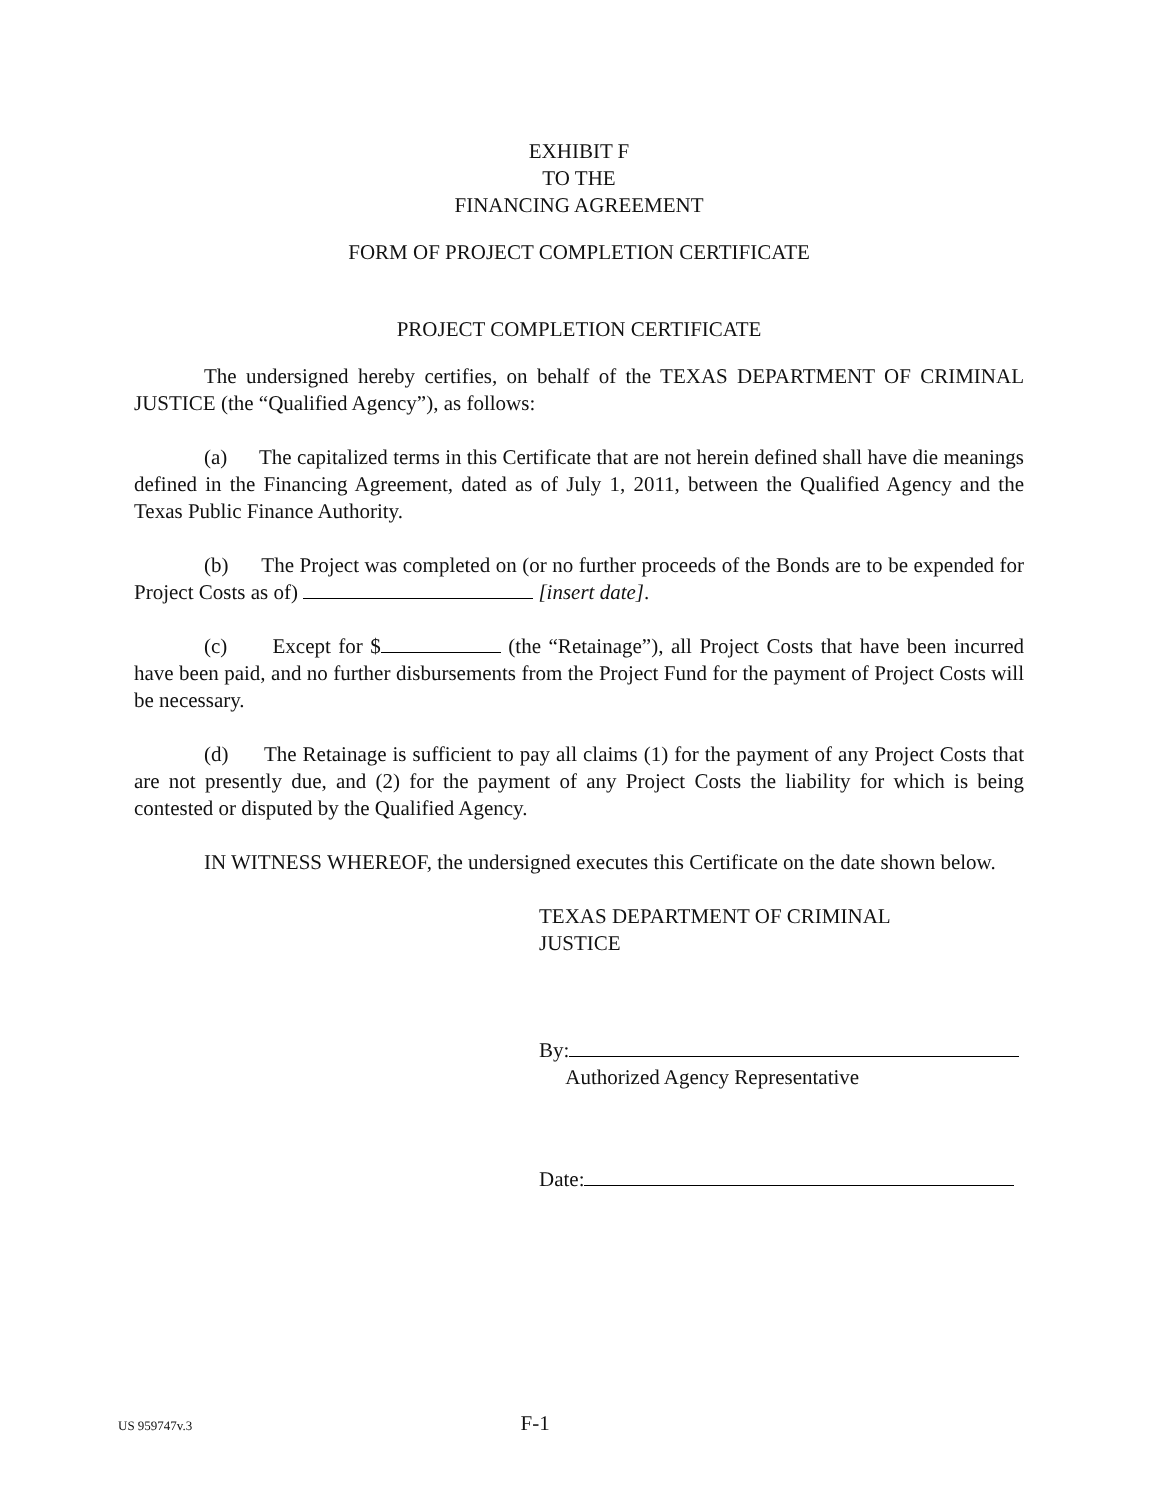EXHIBIT F
TO THE
FINANCING AGREEMENT
FORM OF PROJECT COMPLETION CERTIFICATE
PROJECT COMPLETION CERTIFICATE
The undersigned hereby certifies, on behalf of the TEXAS DEPARTMENT OF CRIMINAL JUSTICE (the “Qualified Agency”), as follows:
(a) The capitalized terms in this Certificate that are not herein defined shall have die meanings defined in the Financing Agreement, dated as of July 1, 2011, between the Qualified Agency and the Texas Public Finance Authority.
(b) The Project was completed on (or no further proceeds of the Bonds are to be expended for Project Costs as of) [insert date].
(c) Except for $ (the “Retainage”), all Project Costs that have been incurred have been paid, and no further disbursements from the Project Fund for the payment of Project Costs will be necessary.
(d) The Retainage is sufficient to pay all claims (1) for the payment of any Project Costs that are not presently due, and (2) for the payment of any Project Costs the liability for which is being contested or disputed by the Qualified Agency.
IN WITNESS WHEREOF, the undersigned executes this Certificate on the date shown below.
TEXAS DEPARTMENT OF CRIMINAL
JUSTICE
By:
Authorized Agency Representative
Date:
US 959747v.3 F-1